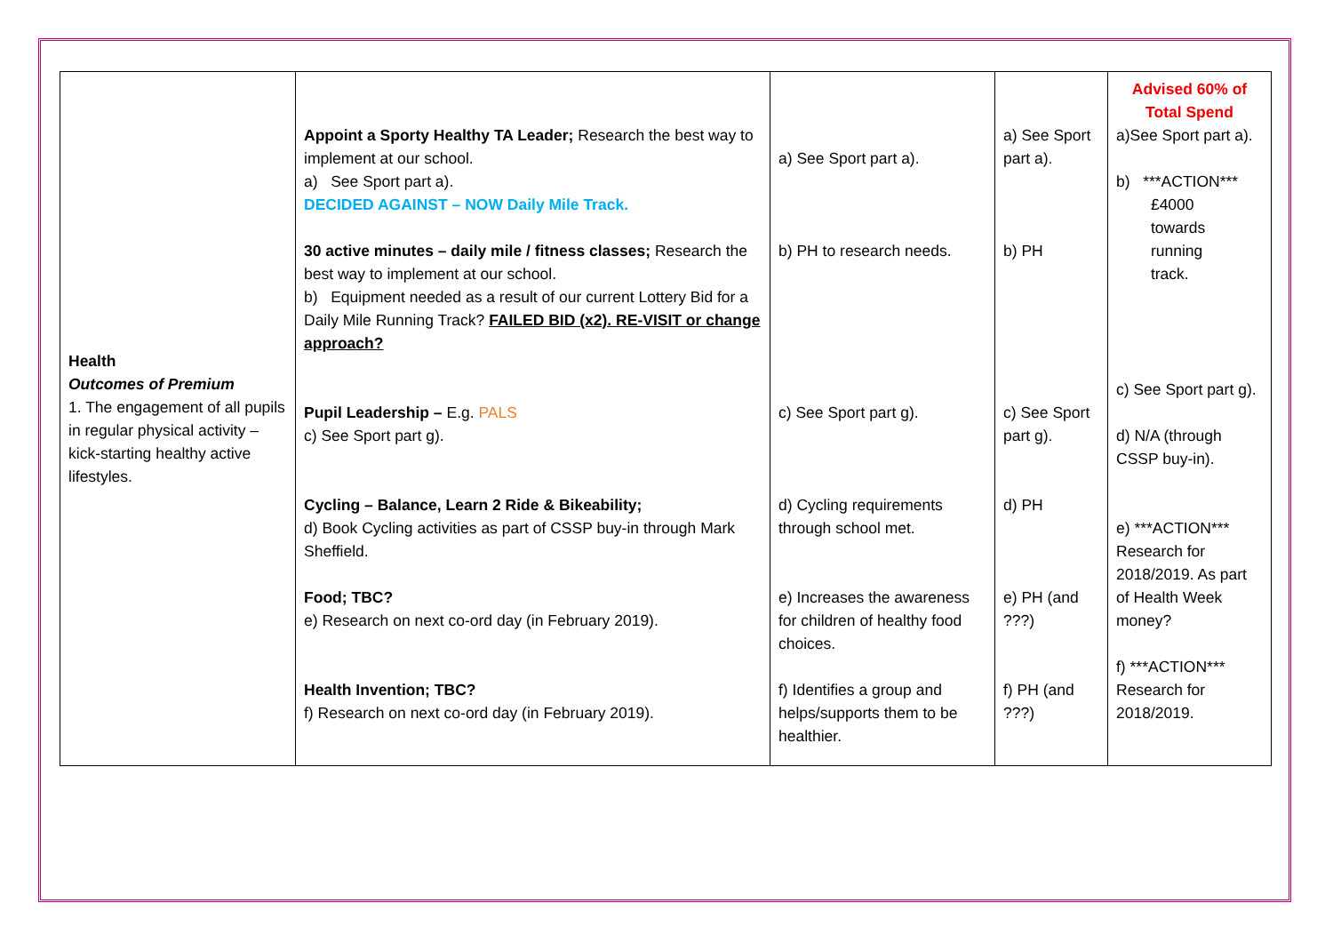| Health Outcomes of Premium 1. The engagement of all pupils in regular physical activity – kick-starting healthy active lifestyles. | Appoint a Sporty Healthy TA Leader; Research the best way to implement at our school. a) See Sport part a). DECIDED AGAINST – NOW Daily Mile Track. 30 active minutes – daily mile / fitness classes; Research the best way to implement at our school. b) Equipment needed as a result of our current Lottery Bid for a Daily Mile Running Track? FAILED BID (x2). RE-VISIT or change approach? Pupil Leadership – E.g. PALS c) See Sport part g). Cycling – Balance, Learn 2 Ride & Bikeability; d) Book Cycling activities as part of CSSP buy-in through Mark Sheffield. Food; TBC? e) Research on next co-ord day (in February 2019). Health Invention; TBC? f) Research on next co-ord day (in February 2019). | a) See Sport part a). b) PH to research needs. c) See Sport part g). d) Cycling requirements through school met. e) Increases the awareness for children of healthy food choices. f) Identifies a group and helps/supports them to be healthier. | a) See Sport part a). b) PH c) See Sport part g). d) PH e) PH (and ???) f) PH (and ???) | Advised 60% of Total Spend a)See Sport part a). b) ***ACTION*** £4000 towards running track. c) See Sport part g). d) N/A (through CSSP buy-in). e) ***ACTION*** Research for 2018/2019. As part of Health Week money? f) ***ACTION*** Research for 2018/2019. |